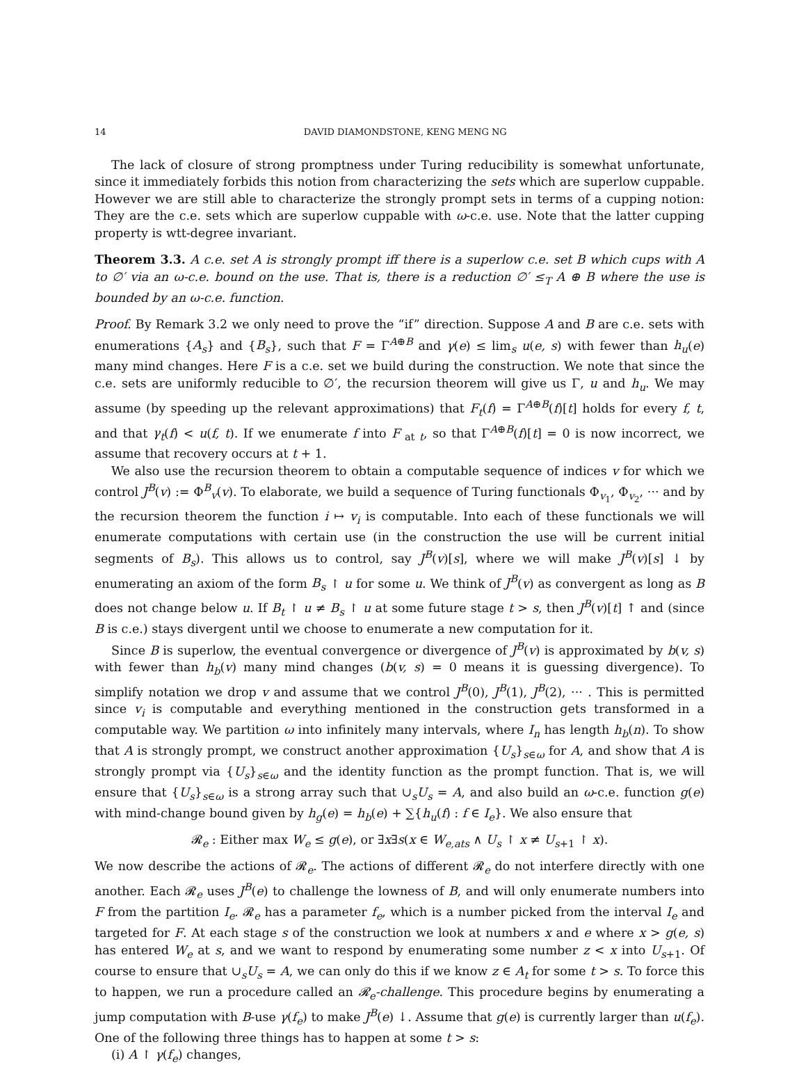14 DAVID DIAMONDSTONE, KENG MENG NG
The lack of closure of strong promptness under Turing reducibility is somewhat unfortunate, since it immediately forbids this notion from characterizing the sets which are superlow cuppable. However we are still able to characterize the strongly prompt sets in terms of a cupping notion: They are the c.e. sets which are superlow cuppable with ω-c.e. use. Note that the latter cupping property is wtt-degree invariant.
Theorem 3.3. A c.e. set A is strongly prompt iff there is a superlow c.e. set B which cups with A to ∅′ via an ω-c.e. bound on the use. That is, there is a reduction ∅′ ≤<sub>T</sub> A ⊕ B where the use is bounded by an ω-c.e. function.
Proof. By Remark 3.2 we only need to prove the “if” direction. Suppose A and B are c.e. sets with enumerations {A<sub>s</sub>} and {B<sub>s</sub>}, such that F = Γ<sup>A⊕B</sup> and γ(e) ≤ lim<sub>s</sub> u(e, s) with fewer than h<sub>u</sub>(e) many mind changes. Here F is a c.e. set we build during the construction. We note that since the c.e. sets are uniformly reducible to ∅′, the recursion theorem will give us Γ, u and h<sub>u</sub>. We may assume (by speeding up the relevant approximations) that F<sub>t</sub>(f) = Γ<sup>A⊕B</sup>(f)[t] holds for every f, t, and that γ<sub>t</sub>(f) < u(f, t). If we enumerate f into F<sub>at t</sub>, so that Γ<sup>A⊕B</sup>(f)[t] = 0 is now incorrect, we assume that recovery occurs at t + 1.
We also use the recursion theorem to obtain a computable sequence of indices v for which we control J<sup>B</sup>(v) := Φ<sup>B</sup><sub>v</sub>(v). To elaborate, we build a sequence of Turing functionals Φ<sub>v<sub>1</sub></sub>, Φ<sub>v<sub>2</sub></sub>, ··· and by the recursion theorem the function i ↦ v<sub>i</sub> is computable. Into each of these functionals we will enumerate computations with certain use (in the construction the use will be current initial segments of B<sub>s</sub>). This allows us to control, say J<sup>B</sup>(v)[s], where we will make J<sup>B</sup>(v)[s] ↓ by enumerating an axiom of the form B<sub>s</sub> ↾ u for some u. We think of J<sup>B</sup>(v) as convergent as long as B does not change below u. If B<sub>t</sub> ↾ u ≠ B<sub>s</sub> ↾ u at some future stage t > s, then J<sup>B</sup>(v)[t] ↑ and (since B is c.e.) stays divergent until we choose to enumerate a new computation for it.
Since B is superlow, the eventual convergence or divergence of J<sup>B</sup>(v) is approximated by b(v, s) with fewer than h<sub>b</sub>(v) many mind changes (b(v, s) = 0 means it is guessing divergence). To simplify notation we drop v and assume that we control J<sup>B</sup>(0), J<sup>B</sup>(1), J<sup>B</sup>(2), ··· . This is permitted since v<sub>i</sub> is computable and everything mentioned in the construction gets transformed in a computable way. We partition ω into infinitely many intervals, where I<sub>n</sub> has length h<sub>b</sub>(n). To show that A is strongly prompt, we construct another approximation {U<sub>s</sub>}<sub>s∈ω</sub> for A, and show that A is strongly prompt via {U<sub>s</sub>}<sub>s∈ω</sub> and the identity function as the prompt function. That is, we will ensure that {U<sub>s</sub>}<sub>s∈ω</sub> is a strong array such that ∪<sub>s</sub>U<sub>s</sub> = A, and also build an ω-c.e. function g(e) with mind-change bound given by h<sub>g</sub>(e) = h<sub>b</sub>(e) + ∑{h<sub>u</sub>(f) : f ∈ I<sub>e</sub>}. We also ensure that
𝓡<sub>e</sub> : Either max W<sub>e</sub> ≤ g(e), or ∃x∃s(x ∈ W<sub>e,ats</sub> ∧ U<sub>s</sub> ↾ x ≠ U<sub>s+1</sub> ↾ x).
We now describe the actions of 𝓡<sub>e</sub>. The actions of different 𝓡<sub>e</sub> do not interfere directly with one another. Each 𝓡<sub>e</sub> uses J<sup>B</sup>(e) to challenge the lowness of B, and will only enumerate numbers into F from the partition I<sub>e</sub>. 𝓡<sub>e</sub> has a parameter f<sub>e</sub>, which is a number picked from the interval I<sub>e</sub> and targeted for F. At each stage s of the construction we look at numbers x and e where x > g(e, s) has entered W<sub>e</sub> at s, and we want to respond by enumerating some number z < x into U<sub>s+1</sub>. Of course to ensure that ∪<sub>s</sub>U<sub>s</sub> = A, we can only do this if we know z ∈ A<sub>t</sub> for some t > s. To force this to happen, we run a procedure called an 𝓡<sub>e</sub>-challenge. This procedure begins by enumerating a jump computation with B-use γ(f<sub>e</sub>) to make J<sup>B</sup>(e) ↓. Assume that g(e) is currently larger than u(f<sub>e</sub>). One of the following three things has to happen at some t > s:
(i) A ↾ γ(f<sub>e</sub>) changes,